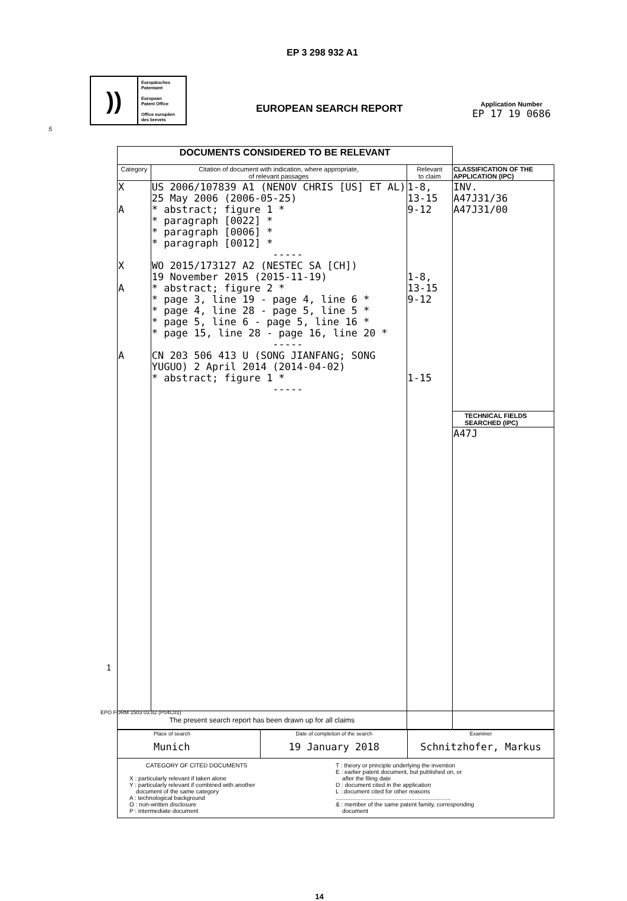EP 3 298 932 A1
))
Europäisches
Patentamt
European
Patent Office
Office européen
des brevets
EUROPEAN SEARCH REPORT
Application Number
EP 17 19 0686
5
| DOCUMENTS CONSIDERED TO BE RELEVANT | | | |
| Category | Citation of document with indication, where appropriate, of relevant passages | Relevant to claim | CLASSIFICATION OF THE APPLICATION (IPC) |
| X A X A A | US 2006/107839 A1 (NENOV CHRIS [US] ET AL) 25 May 2006 (2006-05-25) * abstract; figure 1 * * paragraph [0022] * * paragraph [0006] * * paragraph [0012] * ----- WO 2015/173127 A2 (NESTEC SA [CH]) 19 November 2015 (2015-11-19) * abstract; figure 2 * * page 3, line 19 - page 4, line 6 * * page 4, line 28 - page 5, line 5 * * page 5, line 6 - page 5, line 16 * * page 15, line 28 - page 16, line 20 * ----- CN 203 506 413 U (SONG JIANFANG; SONG YUGUO) 2 April 2014 (2014-04-02) * abstract; figure 1 * ----- | 1-8, 13-15 9-12 1-8, 13-15 9-12 1-15 | INV. A47J31/36 A47J31/00 |
| | | | TECHNICAL FIELDS SEARCHED (IPC) |
| | | | A47J |
| The present search report has been drawn up for all claims | | | |
| Place of search Munich | Date of completion of the search 19 January 2018 | Examiner Schnitzhofer, Markus |
| CATEGORY OF CITED DOCUMENTS X : particularly relevant if taken alone Y : particularly relevant if combined with another document of the same category A : technological background O : non-written disclosure P : intermediate document T : theory or principle underlying the invention E : earlier patent document, but published on, or after the filing date D : document cited in the application L : document cited for other reasons ...................................................................... & : member of the same patent family, corresponding document | | |
1
EPO FORM 1503 03.82 (P04C01)
14